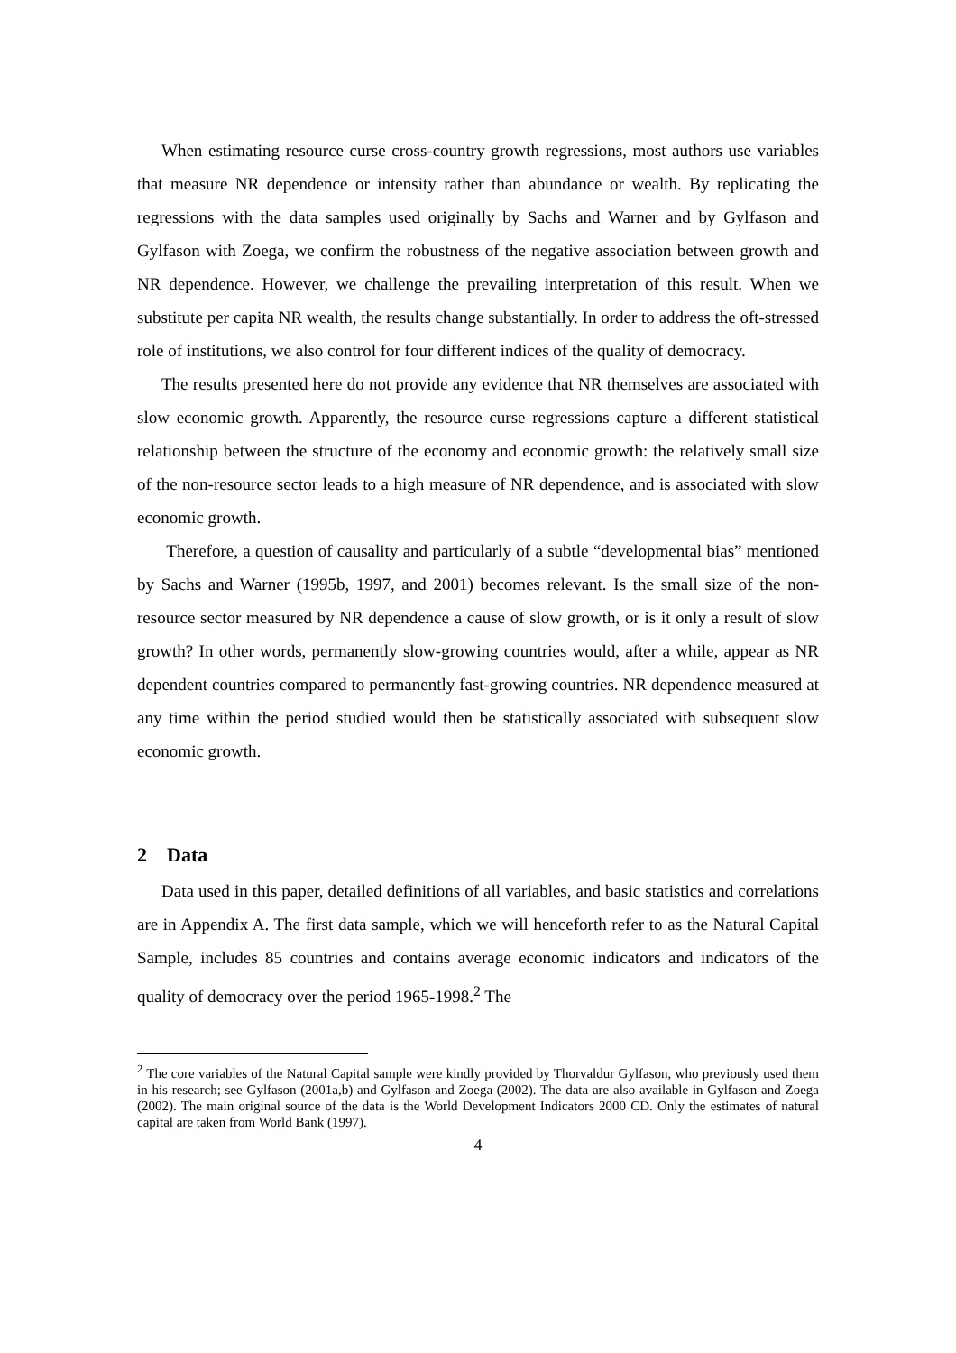When estimating resource curse cross-country growth regressions, most authors use variables that measure NR dependence or intensity rather than abundance or wealth. By replicating the regressions with the data samples used originally by Sachs and Warner and by Gylfason and Gylfason with Zoega, we confirm the robustness of the negative association between growth and NR dependence. However, we challenge the prevailing interpretation of this result. When we substitute per capita NR wealth, the results change substantially. In order to address the oft-stressed role of institutions, we also control for four different indices of the quality of democracy.
The results presented here do not provide any evidence that NR themselves are associated with slow economic growth. Apparently, the resource curse regressions capture a different statistical relationship between the structure of the economy and economic growth: the relatively small size of the non-resource sector leads to a high measure of NR dependence, and is associated with slow economic growth.
Therefore, a question of causality and particularly of a subtle “developmental bias” mentioned by Sachs and Warner (1995b, 1997, and 2001) becomes relevant. Is the small size of the non-resource sector measured by NR dependence a cause of slow growth, or is it only a result of slow growth? In other words, permanently slow-growing countries would, after a while, appear as NR dependent countries compared to permanently fast-growing countries. NR dependence measured at any time within the period studied would then be statistically associated with subsequent slow economic growth.
2 Data
Data used in this paper, detailed definitions of all variables, and basic statistics and correlations are in Appendix A. The first data sample, which we will henceforth refer to as the Natural Capital Sample, includes 85 countries and contains average economic indicators and indicators of the quality of democracy over the period 1965-1998.<sup>2</sup> The
<sup>2</sup> The core variables of the Natural Capital sample were kindly provided by Thorvaldur Gylfason, who previously used them in his research; see Gylfason (2001a,b) and Gylfason and Zoega (2002). The data are also available in Gylfason and Zoega (2002). The main original source of the data is the World Development Indicators 2000 CD. Only the estimates of natural capital are taken from World Bank (1997).
4